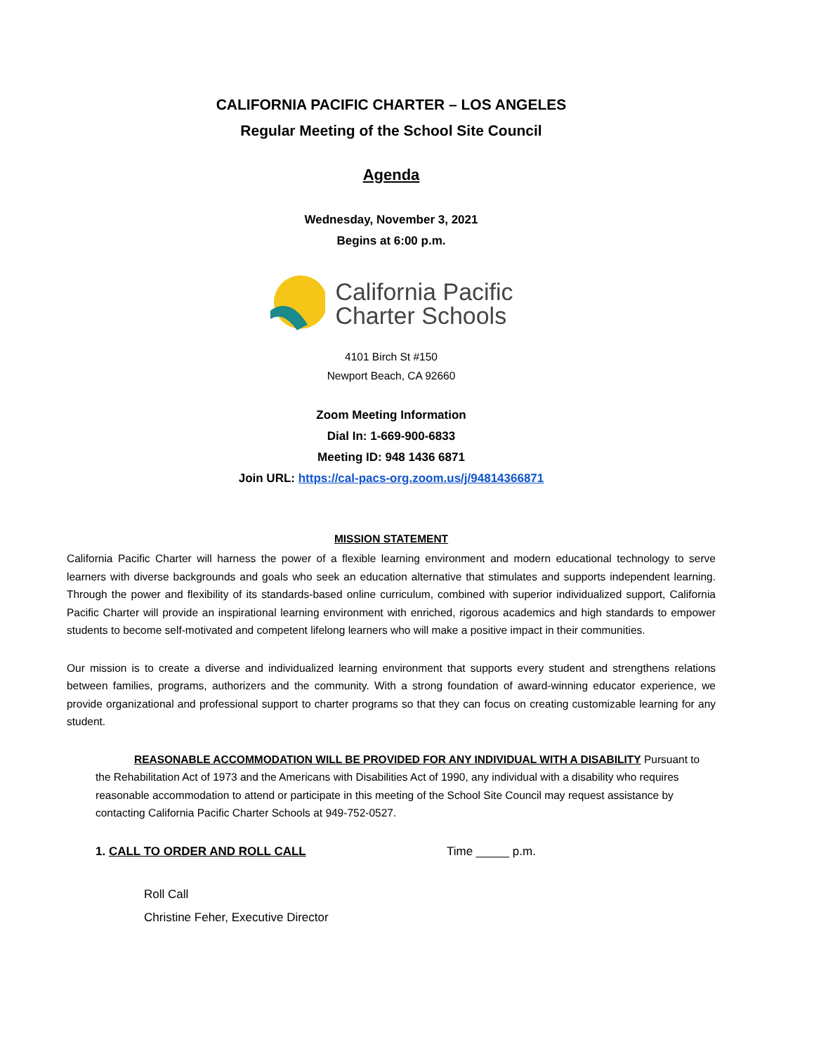CALIFORNIA PACIFIC CHARTER – LOS ANGELES
Regular Meeting of the School Site Council
Agenda
Wednesday, November 3, 2021
Begins at 6:00 p.m.
California Pacific
Charter Schools
4101 Birch St #150
Newport Beach, CA 92660
Zoom Meeting Information
Dial In: 1-669-900-6833
Meeting ID: 948 1436 6871
Join URL: https://cal-pacs-org.zoom.us/j/94814366871
MISSION STATEMENT
California Pacific Charter will harness the power of a flexible learning environment and modern educational technology to serve learners with diverse backgrounds and goals who seek an education alternative that stimulates and supports independent learning. Through the power and flexibility of its standards-based online curriculum, combined with superior individualized support, California Pacific Charter will provide an inspirational learning environment with enriched, rigorous academics and high standards to empower students to become self-motivated and competent lifelong learners who will make a positive impact in their communities.
Our mission is to create a diverse and individualized learning environment that supports every student and strengthens relations between families, programs, authorizers and the community. With a strong foundation of award-winning educator experience, we provide organizational and professional support to charter programs so that they can focus on creating customizable learning for any student.
REASONABLE ACCOMMODATION WILL BE PROVIDED FOR ANY INDIVIDUAL WITH A DISABILITY Pursuant to the Rehabilitation Act of 1973 and the Americans with Disabilities Act of 1990, any individual with a disability who requires reasonable accommodation to attend or participate in this meeting of the School Site Council may request assistance by contacting California Pacific Charter Schools at 949-752-0527.
1. CALL TO ORDER AND ROLL CALL Time _____ p.m.
Roll Call
Christine Feher, Executive Director